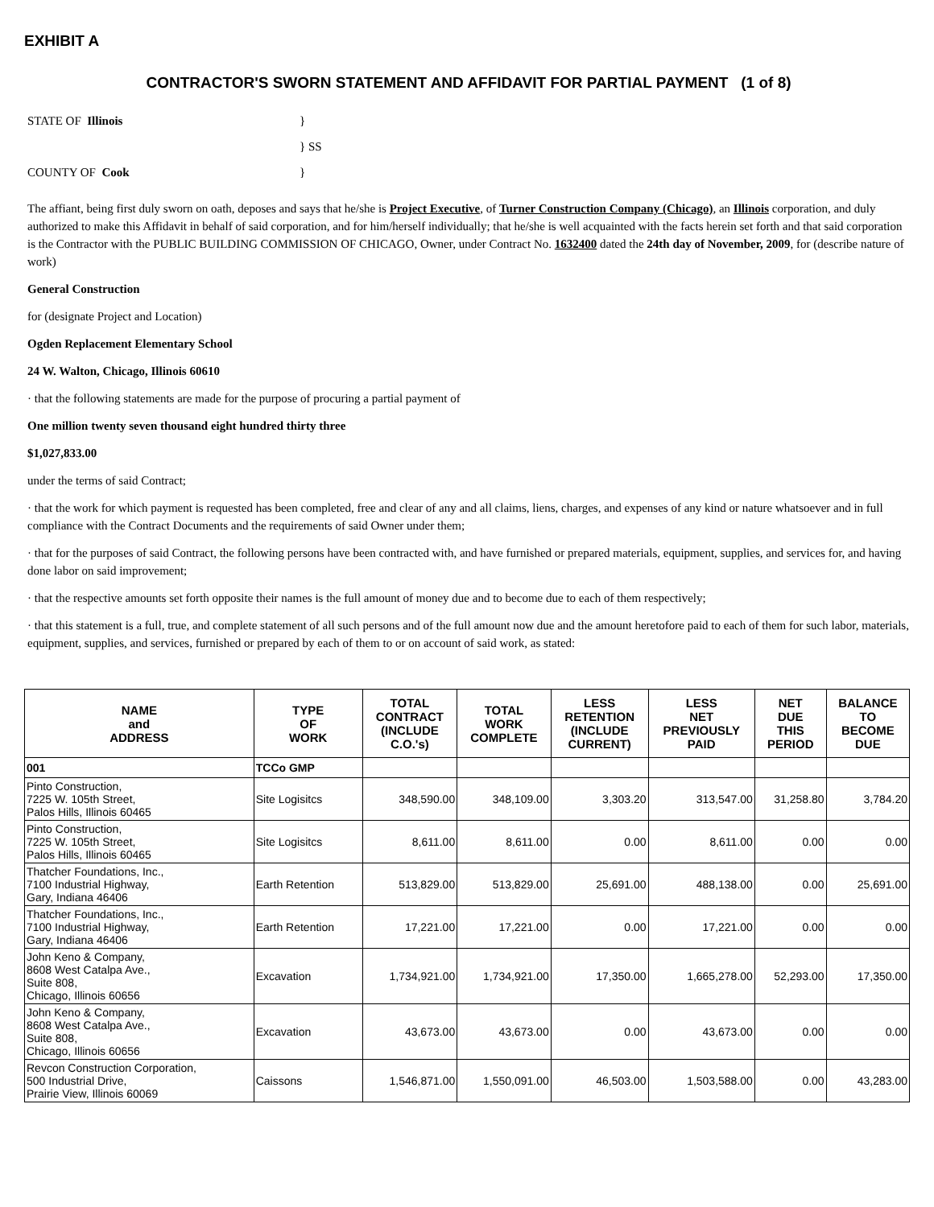EXHIBIT A
CONTRACTOR'S SWORN STATEMENT AND AFFIDAVIT FOR PARTIAL PAYMENT (1 of 8)
STATE OF Illinois }
} SS
COUNTY OF Cook }
The affiant, being first duly sworn on oath, deposes and says that he/she is Project Executive, of Turner Construction Company (Chicago), an Illinois corporation, and duly authorized to make this Affidavit in behalf of said corporation, and for him/herself individually; that he/she is well acquainted with the facts herein set forth and that said corporation is the Contractor with the PUBLIC BUILDING COMMISSION OF CHICAGO, Owner, under Contract No. 1632400 dated the 24th day of November, 2009, for (describe nature of work)
General Construction
for (designate Project and Location)
Ogden Replacement Elementary School
24 W. Walton, Chicago, Illinois 60610
· that the following statements are made for the purpose of procuring a partial payment of
One million twenty seven thousand eight hundred thirty three
$1,027,833.00
under the terms of said Contract;
· that the work for which payment is requested has been completed, free and clear of any and all claims, liens, charges, and expenses of any kind or nature whatsoever and in full compliance with the Contract Documents and the requirements of said Owner under them;
· that for the purposes of said Contract, the following persons have been contracted with, and have furnished or prepared materials, equipment, supplies, and services for, and having done labor on said improvement;
· that the respective amounts set forth opposite their names is the full amount of money due and to become due to each of them respectively;
· that this statement is a full, true, and complete statement of all such persons and of the full amount now due and the amount heretofore paid to each of them for such labor, materials, equipment, supplies, and services, furnished or prepared by each of them to or on account of said work, as stated:
| NAME and ADDRESS | TYPE OF WORK | TOTAL CONTRACT (INCLUDE C.O.'s) | TOTAL WORK COMPLETE | LESS RETENTION (INCLUDE CURRENT) | LESS NET PREVIOUSLY PAID | NET DUE THIS PERIOD | BALANCE TO BECOME DUE |
| --- | --- | --- | --- | --- | --- | --- | --- |
| 001 | TCCo GMP | | | | | | |
| Pinto Construction, 7225 W. 105th Street, Palos Hills, Illinois 60465 | Site Logisitcs | 348,590.00 | 348,109.00 | 3,303.20 | 313,547.00 | 31,258.80 | 3,784.20 |
| Pinto Construction, 7225 W. 105th Street, Palos Hills, Illinois 60465 | Site Logisitcs | 8,611.00 | 8,611.00 | 0.00 | 8,611.00 | 0.00 | 0.00 |
| Thatcher Foundations, Inc., 7100 Industrial Highway, Gary, Indiana 46406 | Earth Retention | 513,829.00 | 513,829.00 | 25,691.00 | 488,138.00 | 0.00 | 25,691.00 |
| Thatcher Foundations, Inc., 7100 Industrial Highway, Gary, Indiana 46406 | Earth Retention | 17,221.00 | 17,221.00 | 0.00 | 17,221.00 | 0.00 | 0.00 |
| John Keno & Company, 8608 West Catalpa Ave., Suite 808, Chicago, Illinois 60656 | Excavation | 1,734,921.00 | 1,734,921.00 | 17,350.00 | 1,665,278.00 | 52,293.00 | 17,350.00 |
| John Keno & Company, 8608 West Catalpa Ave., Suite 808, Chicago, Illinois 60656 | Excavation | 43,673.00 | 43,673.00 | 0.00 | 43,673.00 | 0.00 | 0.00 |
| Revcon Construction Corporation, 500 Industrial Drive, Prairie View, Illinois 60069 | Caissons | 1,546,871.00 | 1,550,091.00 | 46,503.00 | 1,503,588.00 | 0.00 | 43,283.00 |